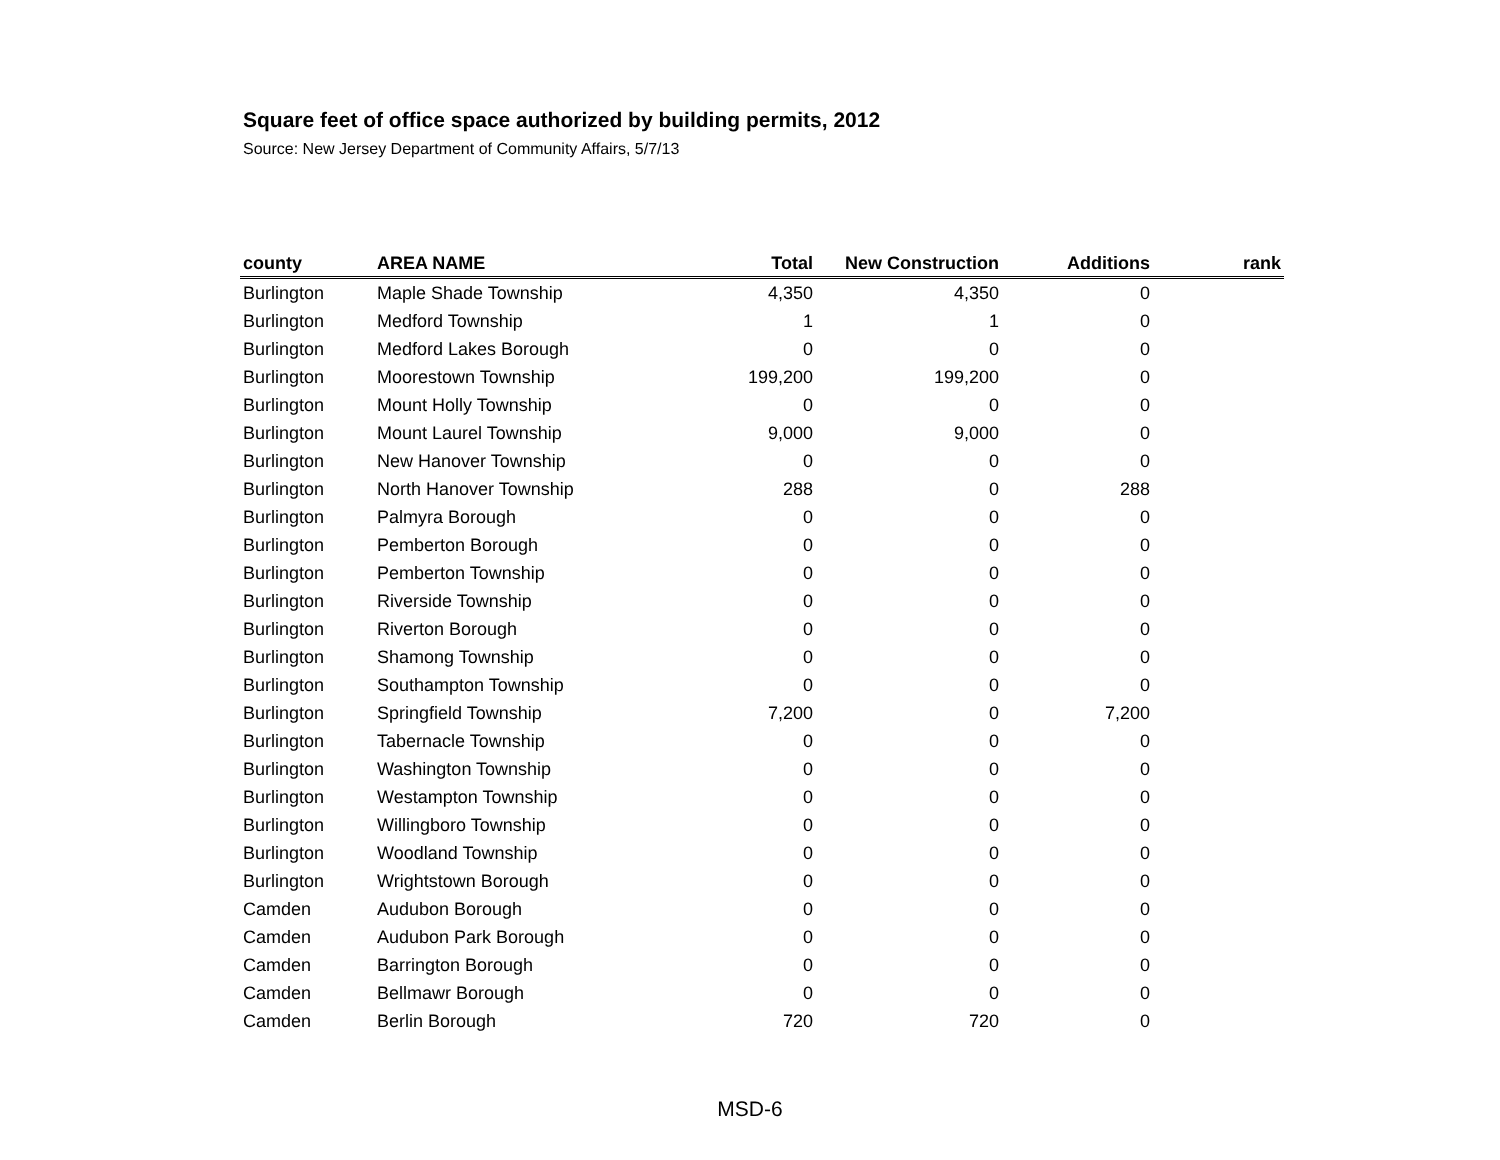Square feet of office space authorized by building permits, 2012
Source: New Jersey Department of Community Affairs, 5/7/13
| county | AREA NAME | Total | New Construction | Additions | rank |
| --- | --- | --- | --- | --- | --- |
| Burlington | Maple Shade Township | 4,350 | 4,350 | 0 | |
| Burlington | Medford Township | 1 | 1 | 0 | |
| Burlington | Medford Lakes Borough | 0 | 0 | 0 | |
| Burlington | Moorestown Township | 199,200 | 199,200 | 0 | |
| Burlington | Mount Holly Township | 0 | 0 | 0 | |
| Burlington | Mount Laurel Township | 9,000 | 9,000 | 0 | |
| Burlington | New Hanover Township | 0 | 0 | 0 | |
| Burlington | North Hanover Township | 288 | 0 | 288 | |
| Burlington | Palmyra Borough | 0 | 0 | 0 | |
| Burlington | Pemberton Borough | 0 | 0 | 0 | |
| Burlington | Pemberton Township | 0 | 0 | 0 | |
| Burlington | Riverside Township | 0 | 0 | 0 | |
| Burlington | Riverton Borough | 0 | 0 | 0 | |
| Burlington | Shamong Township | 0 | 0 | 0 | |
| Burlington | Southampton Township | 0 | 0 | 0 | |
| Burlington | Springfield Township | 7,200 | 0 | 7,200 | |
| Burlington | Tabernacle Township | 0 | 0 | 0 | |
| Burlington | Washington Township | 0 | 0 | 0 | |
| Burlington | Westampton Township | 0 | 0 | 0 | |
| Burlington | Willingboro Township | 0 | 0 | 0 | |
| Burlington | Woodland Township | 0 | 0 | 0 | |
| Burlington | Wrightstown Borough | 0 | 0 | 0 | |
| Camden | Audubon Borough | 0 | 0 | 0 | |
| Camden | Audubon Park Borough | 0 | 0 | 0 | |
| Camden | Barrington Borough | 0 | 0 | 0 | |
| Camden | Bellmawr Borough | 0 | 0 | 0 | |
| Camden | Berlin Borough | 720 | 720 | 0 | |
MSD-6